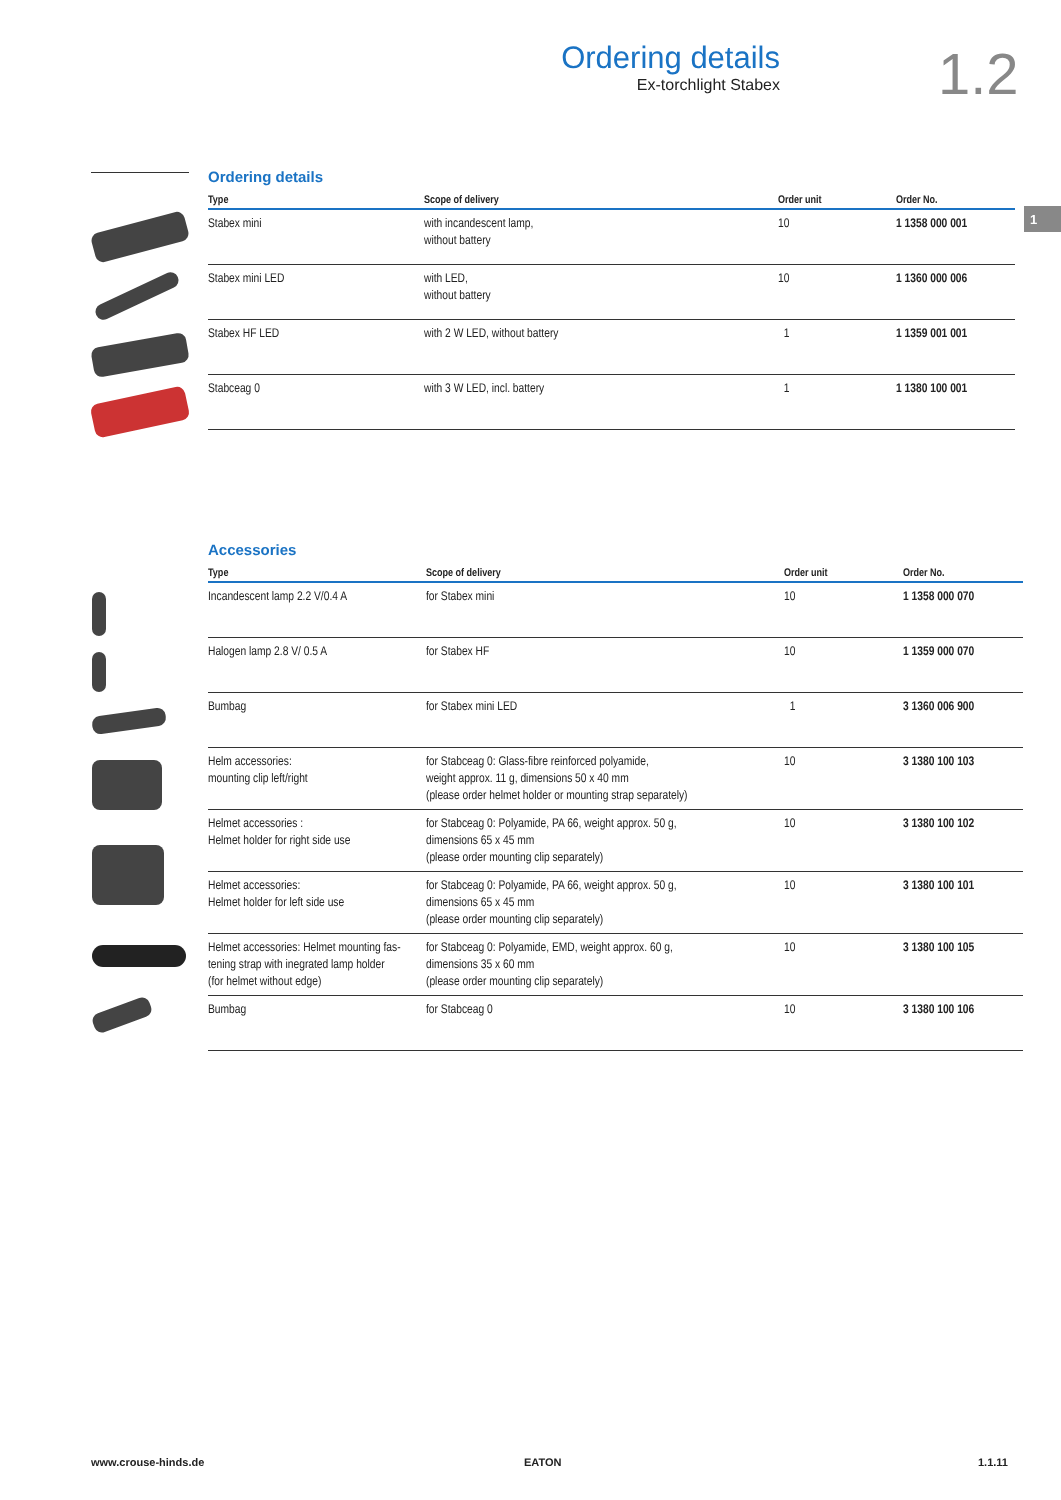Ordering details
Ex-torchlight Stabex
1.2
1
Ordering details
| Type | Scope of delivery | Order unit | Order No. |
| --- | --- | --- | --- |
| Stabex mini | with incandescent lamp, without battery | 10 | 1 1358 000 001 |
| Stabex mini LED | with LED, without battery | 10 | 1 1360 000 006 |
| Stabex HF LED | with 2 W LED, without battery | 1 | 1 1359 001 001 |
| Stabceag 0 | with 3 W LED, incl. battery | 1 | 1 1380 100 001 |
Accessories
| Type | Scope of delivery | Order unit | Order No. |
| --- | --- | --- | --- |
| Incandescent lamp 2.2 V/0.4 A | for Stabex mini | 10 | 1 1358 000 070 |
| Halogen lamp 2.8 V/ 0.5 A | for Stabex HF | 10 | 1 1359 000 070 |
| Bumbag | for Stabex mini LED | 1 | 3 1360 006 900 |
| Helm accessories: mounting clip left/right | for Stabceag 0: Glass-fibre reinforced polyamide, weight approx. 11 g, dimensions 50 x 40 mm (please order helmet holder or mounting strap separately) | 10 | 3 1380 100 103 |
| Helmet accessories : Helmet holder for right side use | for Stabceag 0: Polyamide, PA 66, weight approx. 50 g, dimensions 65 x 45 mm (please order mounting clip separately) | 10 | 3 1380 100 102 |
| Helmet accessories: Helmet holder for left side use | for Stabceag 0: Polyamide, PA 66, weight approx. 50 g, dimensions 65 x 45 mm (please order mounting clip separately) | 10 | 3 1380 100 101 |
| Helmet accessories: Helmet mounting fas- tening strap with inegrated lamp holder (for helmet without edge) | for Stabceag 0: Polyamide, EMD, weight approx. 60 g, dimensions 35 x 60 mm (please order mounting clip separately) | 10 | 3 1380 100 105 |
| Bumbag | for Stabceag 0 | 10 | 3 1380 100 106 |
www.crouse-hinds.de EATON 1.1.11